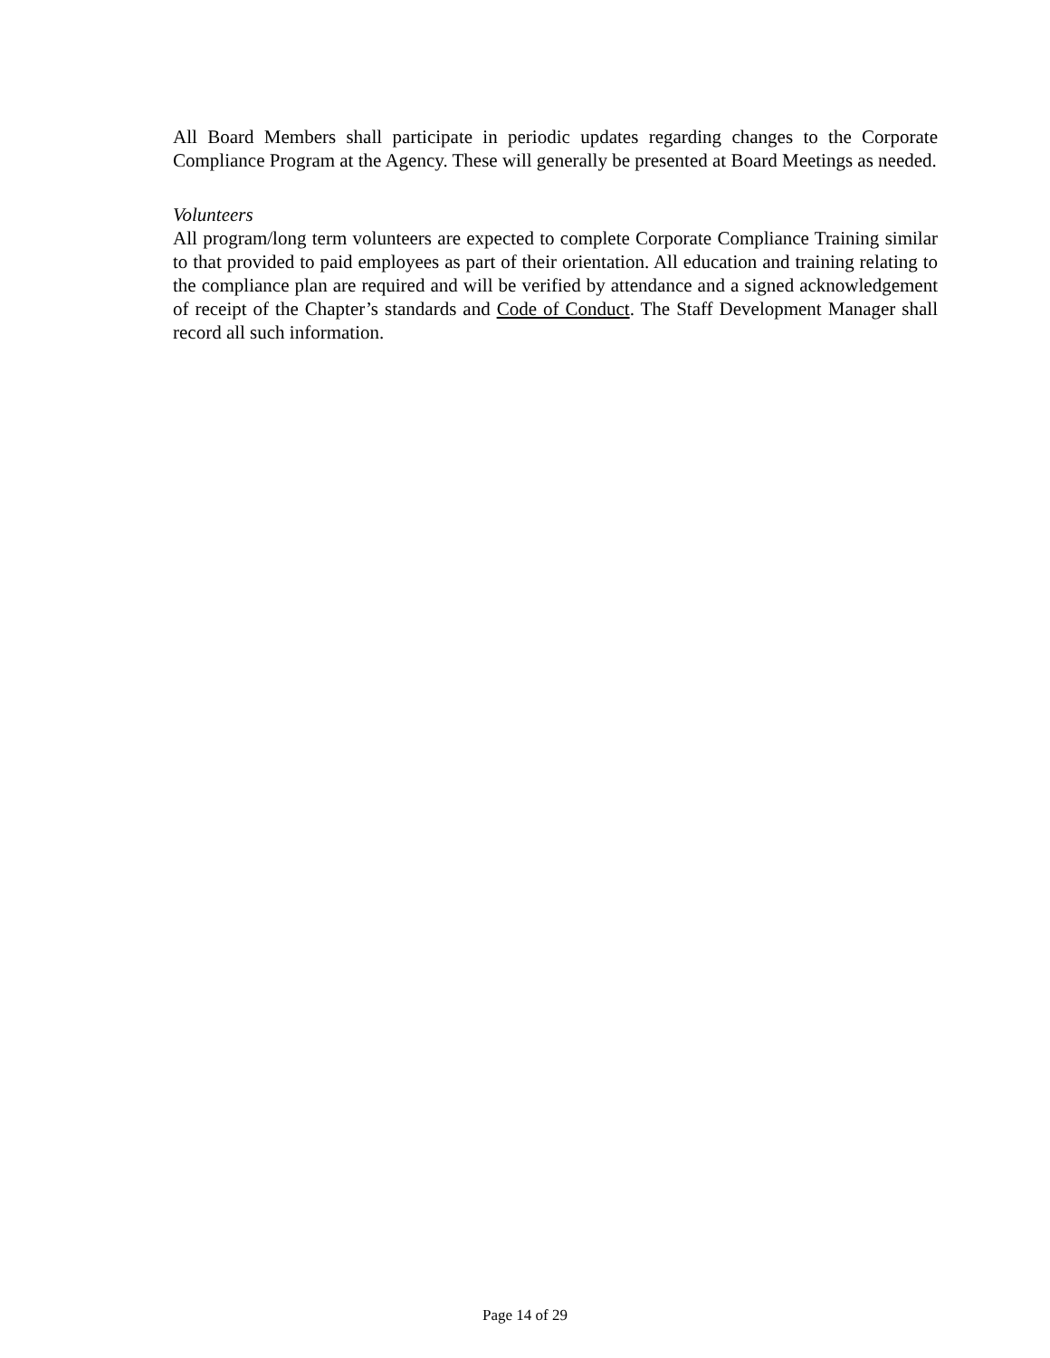All Board Members shall participate in periodic updates regarding changes to the Corporate Compliance Program at the Agency. These will generally be presented at Board Meetings as needed.
Volunteers
All program/long term volunteers are expected to complete Corporate Compliance Training similar to that provided to paid employees as part of their orientation. All education and training relating to the compliance plan are required and will be verified by attendance and a signed acknowledgement of receipt of the Chapter’s standards and Code of Conduct. The Staff Development Manager shall record all such information.
Page 14 of 29